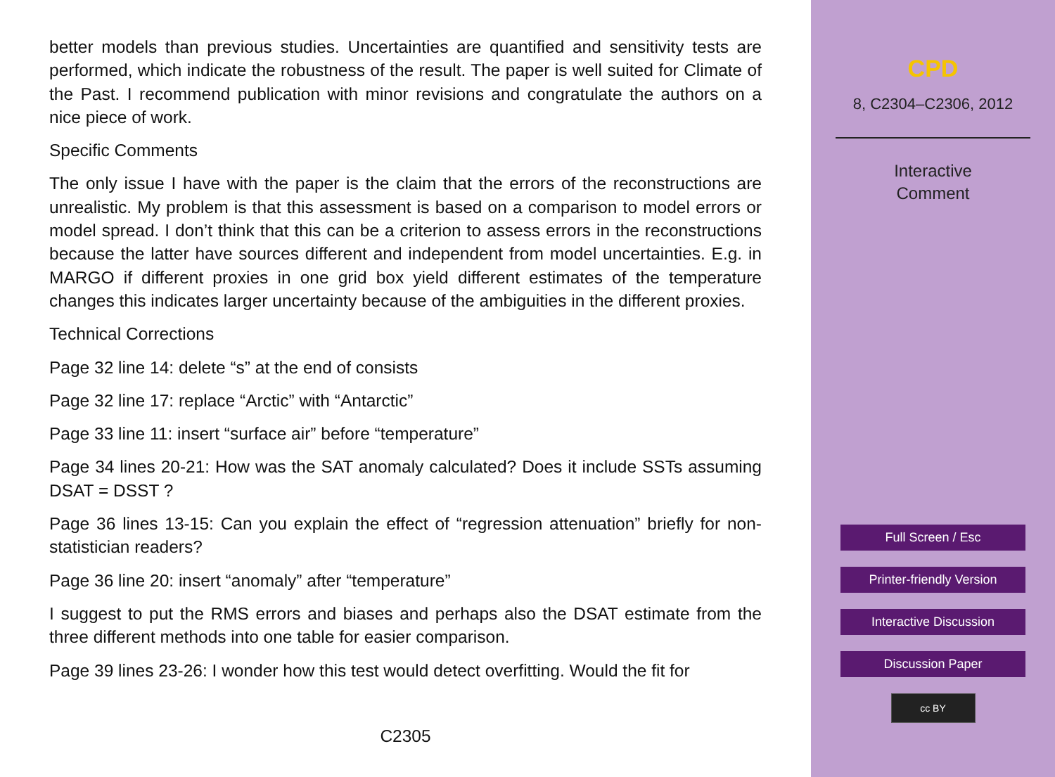better models than previous studies. Uncertainties are quantified and sensitivity tests are performed, which indicate the robustness of the result. The paper is well suited for Climate of the Past. I recommend publication with minor revisions and congratulate the authors on a nice piece of work.
Specific Comments
The only issue I have with the paper is the claim that the errors of the reconstructions are unrealistic. My problem is that this assessment is based on a comparison to model errors or model spread. I don’t think that this can be a criterion to assess errors in the reconstructions because the latter have sources different and independent from model uncertainties. E.g. in MARGO if different proxies in one grid box yield different estimates of the temperature changes this indicates larger uncertainty because of the ambiguities in the different proxies.
Technical Corrections
Page 32 line 14: delete “s” at the end of consists
Page 32 line 17: replace “Arctic” with “Antarctic”
Page 33 line 11: insert “surface air” before “temperature”
Page 34 lines 20-21: How was the SAT anomaly calculated? Does it include SSTs assuming DSAT = DSST ?
Page 36 lines 13-15: Can you explain the effect of “regression attenuation” briefly for non-statistician readers?
Page 36 line 20: insert “anomaly” after “temperature”
I suggest to put the RMS errors and biases and perhaps also the DSAT estimate from the three different methods into one table for easier comparison.
Page 39 lines 23-26: I wonder how this test would detect overfitting. Would the fit for
C2305
CPD
8, C2304–C2306, 2012
Interactive
Comment
Full Screen / Esc
Printer-friendly Version
Interactive Discussion
Discussion Paper
cc BY